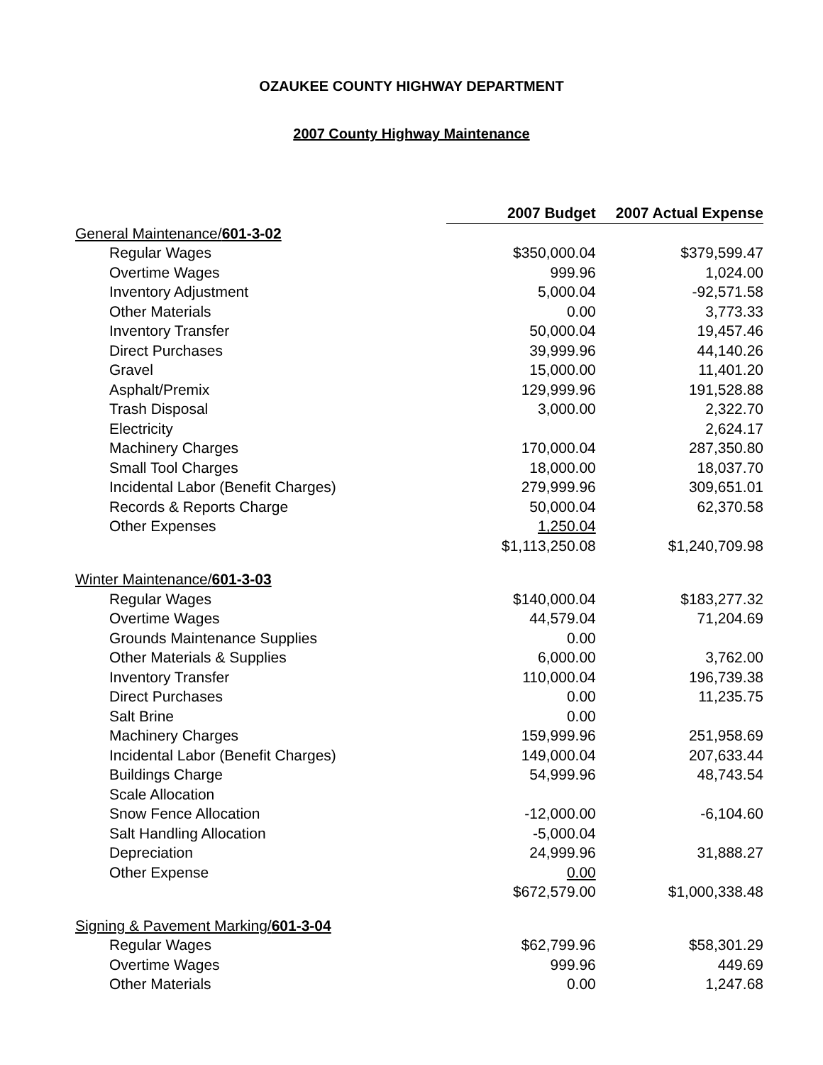OZAUKEE COUNTY HIGHWAY DEPARTMENT
2007 County Highway Maintenance
| | 2007 Budget | 2007 Actual Expense |
| General Maintenance/ 601-3-02 | | |
| Regular Wages | $350,000.04 | $379,599.47 |
| Overtime Wages | 999.96 | 1,024.00 |
| Inventory Adjustment | 5,000.04 | -92,571.58 |
| Other Materials | 0.00 | 3,773.33 |
| Inventory Transfer | 50,000.04 | 19,457.46 |
| Direct Purchases | 39,999.96 | 44,140.26 |
| Gravel | 15,000.00 | 11,401.20 |
| Asphalt/Premix | 129,999.96 | 191,528.88 |
| Trash Disposal | 3,000.00 | 2,322.70 |
| Electricity | | 2,624.17 |
| Machinery Charges | 170,000.04 | 287,350.80 |
| Small Tool Charges | 18,000.00 | 18,037.70 |
| Incidental Labor (Benefit Charges) | 279,999.96 | 309,651.01 |
| Records & Reports Charge | 50,000.04 | 62,370.58 |
| Other Expenses | 1,250.04 | |
| | $1,113,250.08 | $1,240,709.98 |
| Winter Maintenance/ 601-3-03 | | |
| Regular Wages | $140,000.04 | $183,277.32 |
| Overtime Wages | 44,579.04 | 71,204.69 |
| Grounds Maintenance Supplies | 0.00 | |
| Other Materials & Supplies | 6,000.00 | 3,762.00 |
| Inventory Transfer | 110,000.04 | 196,739.38 |
| Direct Purchases | 0.00 | 11,235.75 |
| Salt Brine | 0.00 | |
| Machinery Charges | 159,999.96 | 251,958.69 |
| Incidental Labor (Benefit Charges) | 149,000.04 | 207,633.44 |
| Buildings Charge | 54,999.96 | 48,743.54 |
| Scale Allocation | | |
| Snow Fence Allocation | -12,000.00 | -6,104.60 |
| Salt Handling Allocation | -5,000.04 | |
| Depreciation | 24,999.96 | 31,888.27 |
| Other Expense | 0.00 | |
| | $672,579.00 | $1,000,338.48 |
| Signing & Pavement Marking/ 601-3-04 | | |
| Regular Wages | $62,799.96 | $58,301.29 |
| Overtime Wages | 999.96 | 449.69 |
| Other Materials | 0.00 | 1,247.68 |